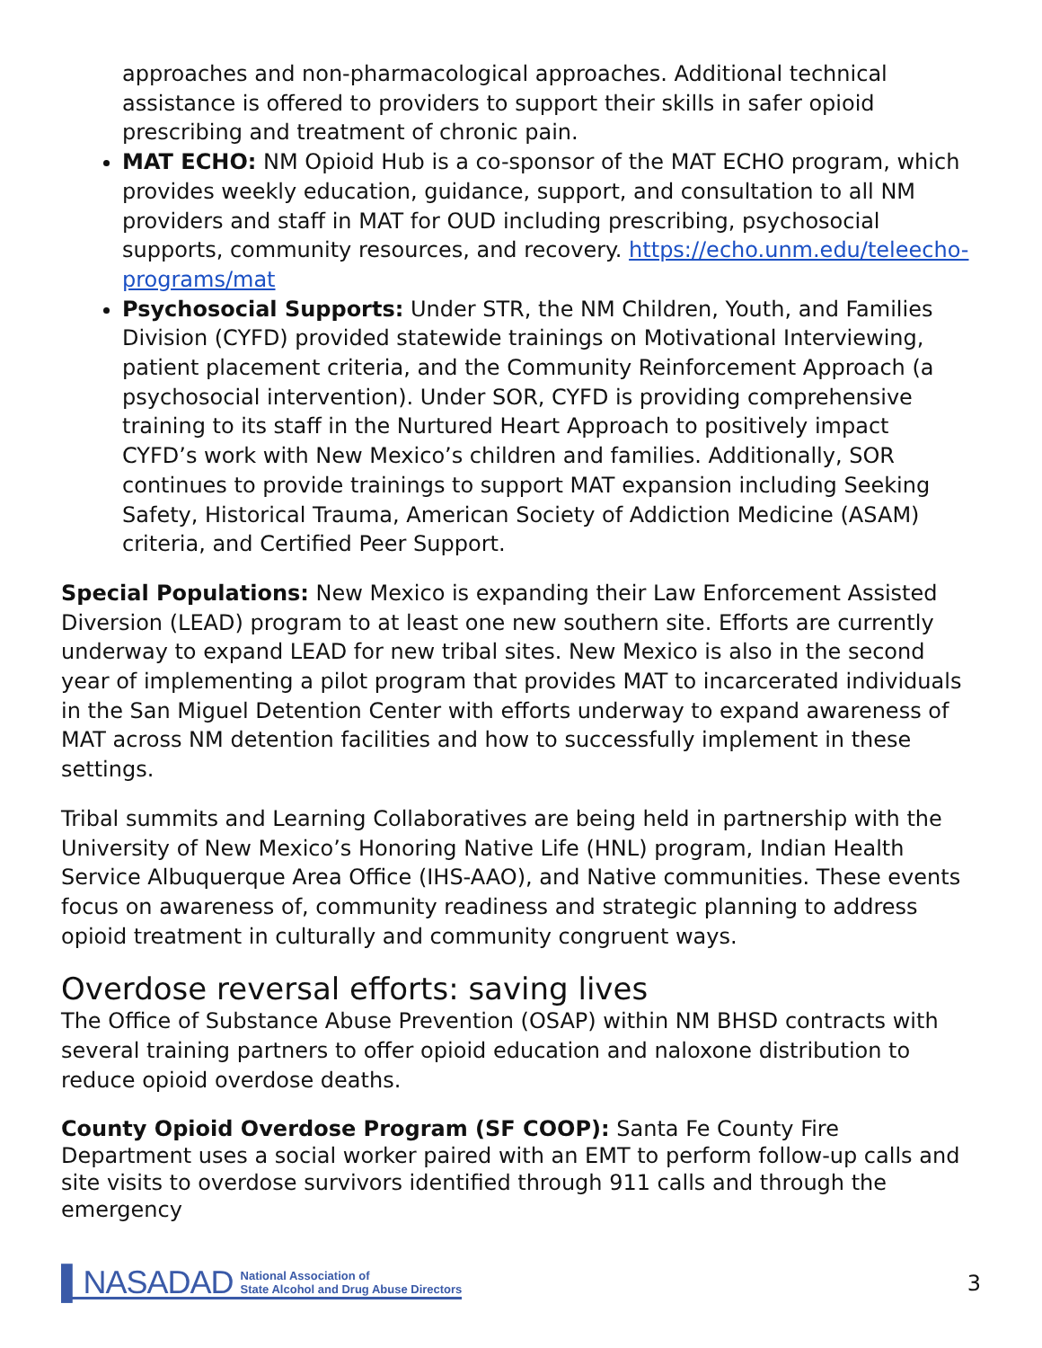approaches and non-pharmacological approaches. Additional technical assistance is offered to providers to support their skills in safer opioid prescribing and treatment of chronic pain.
MAT ECHO: NM Opioid Hub is a co-sponsor of the MAT ECHO program, which provides weekly education, guidance, support, and consultation to all NM providers and staff in MAT for OUD including prescribing, psychosocial supports, community resources, and recovery. https://echo.unm.edu/teleecho-programs/mat
Psychosocial Supports: Under STR, the NM Children, Youth, and Families Division (CYFD) provided statewide trainings on Motivational Interviewing, patient placement criteria, and the Community Reinforcement Approach (a psychosocial intervention). Under SOR, CYFD is providing comprehensive training to its staff in the Nurtured Heart Approach to positively impact CYFD’s work with New Mexico’s children and families. Additionally, SOR continues to provide trainings to support MAT expansion including Seeking Safety, Historical Trauma, American Society of Addiction Medicine (ASAM) criteria, and Certified Peer Support.
Special Populations: New Mexico is expanding their Law Enforcement Assisted Diversion (LEAD) program to at least one new southern site. Efforts are currently underway to expand LEAD for new tribal sites. New Mexico is also in the second year of implementing a pilot program that provides MAT to incarcerated individuals in the San Miguel Detention Center with efforts underway to expand awareness of MAT across NM detention facilities and how to successfully implement in these settings.
Tribal summits and Learning Collaboratives are being held in partnership with the University of New Mexico’s Honoring Native Life (HNL) program, Indian Health Service Albuquerque Area Office (IHS-AAO), and Native communities. These events focus on awareness of, community readiness and strategic planning to address opioid treatment in culturally and community congruent ways.
Overdose reversal efforts: saving lives
The Office of Substance Abuse Prevention (OSAP) within NM BHSD contracts with several training partners to offer opioid education and naloxone distribution to reduce opioid overdose deaths.
County Opioid Overdose Program (SF COOP): Santa Fe County Fire Department uses a social worker paired with an EMT to perform follow-up calls and site visits to overdose survivors identified through 911 calls and through the emergency
▌NASADAD National Association of
State Alcohol and Drug Abuse Directors
3